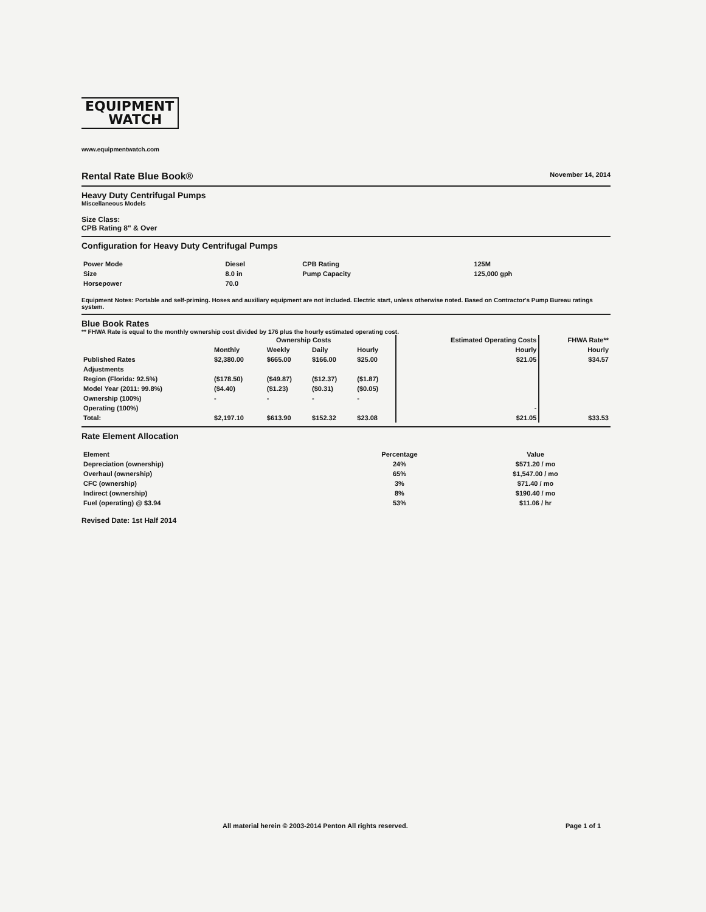EQUIPMENT
WATCH
www.equipmentwatch.com
Rental Rate Blue Book®
November 14, 2014
Heavy Duty Centrifugal Pumps
Miscellaneous Models
Size Class:
CPB Rating 8" & Over
Configuration for Heavy Duty Centrifugal Pumps
| Power Mode | Diesel | CPB Rating | 125M |
| Size | 8.0 in | Pump Capacity | 125,000 gph |
| Horsepower | 70.0 | | |
Equipment Notes: Portable and self-priming. Hoses and auxiliary equipment are not included. Electric start, unless otherwise noted. Based on Contractor's Pump Bureau ratings system.
Blue Book Rates
** FHWA Rate is equal to the monthly ownership cost divided by 176 plus the hourly estimated operating cost.
| | Ownership Costs | | | | Estimated Operating Costs | FHWA Rate** |
| --- | --- | --- | --- | --- | --- | --- |
| | Monthly | Weekly | Daily | Hourly | Hourly | Hourly |
| Published Rates | $2,380.00 | $665.00 | $166.00 | $25.00 | $21.05 | $34.57 |
| Adjustments | | | | | | |
| Region (Florida: 92.5%) | ($178.50) | ($49.87) | ($12.37) | ($1.87) | | |
| Model Year (2011: 99.8%) | ($4.40) | ($1.23) | ($0.31) | ($0.05) | | |
| Ownership (100%) | - | - | - | - | | |
| Operating (100%) | | | | | - | |
| Total: | $2,197.10 | $613.90 | $152.32 | $23.08 | $21.05 | $33.53 |
Rate Element Allocation
| Element | Percentage | Value |
| --- | --- | --- |
| Depreciation (ownership) | 24% | $571.20 / mo |
| Overhaul (ownership) | 65% | $1,547.00 / mo |
| CFC (ownership) | 3% | $71.40 / mo |
| Indirect (ownership) | 8% | $190.40 / mo |
| Fuel (operating) @ $3.94 | 53% | $11.06 / hr |
Revised Date: 1st Half 2014
All material herein © 2003-2014 Penton All rights reserved.
Page 1 of 1